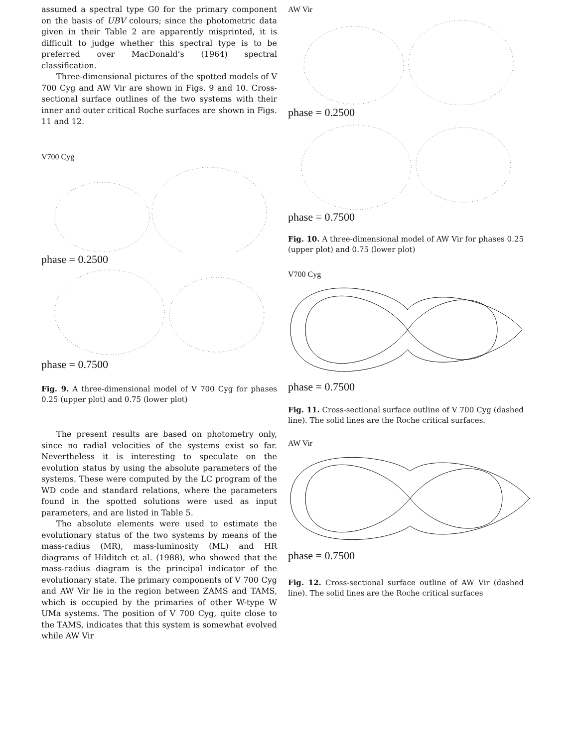assumed a spectral type G0 for the primary component on the basis of UBV colours; since the photometric data given in their Table 2 are apparently misprinted, it is difficult to judge whether this spectral type is to be preferred over MacDonald’s (1964) spectral classification.
Three-dimensional pictures of the spotted models of V 700 Cyg and AW Vir are shown in Figs. 9 and 10. Cross-sectional surface outlines of the two systems with their inner and outer critical Roche surfaces are shown in Figs. 11 and 12.
V700 Cyg
phase = 0.2500
phase = 0.7500
Fig. 9. A three-dimensional model of V 700 Cyg for phases 0.25 (upper plot) and 0.75 (lower plot)
The present results are based on photometry only, since no radial velocities of the systems exist so far. Nevertheless it is interesting to speculate on the evolution status by using the absolute parameters of the systems. These were computed by the LC program of the WD code and standard relations, where the parameters found in the spotted solutions were used as input parameters, and are listed in Table 5.
The absolute elements were used to estimate the evolutionary status of the two systems by means of the mass-radius (MR), mass-luminosity (ML) and HR diagrams of Hilditch et al. (1988), who showed that the mass-radius diagram is the principal indicator of the evolutionary state. The primary components of V 700 Cyg and AW Vir lie in the region between ZAMS and TAMS, which is occupied by the primaries of other W-type W UMa systems. The position of V 700 Cyg, quite close to the TAMS, indicates that this system is somewhat evolved while AW Vir
AW Vir
phase = 0.2500
phase = 0.7500
Fig. 10. A three-dimensional model of AW Vir for phases 0.25 (upper plot) and 0.75 (lower plot)
V700 Cyg
phase = 0.7500
Fig. 11. Cross-sectional surface outline of V 700 Cyg (dashed line). The solid lines are the Roche critical surfaces.
AW Vir
phase = 0.7500
Fig. 12. Cross-sectional surface outline of AW Vir (dashed line). The solid lines are the Roche critical surfaces